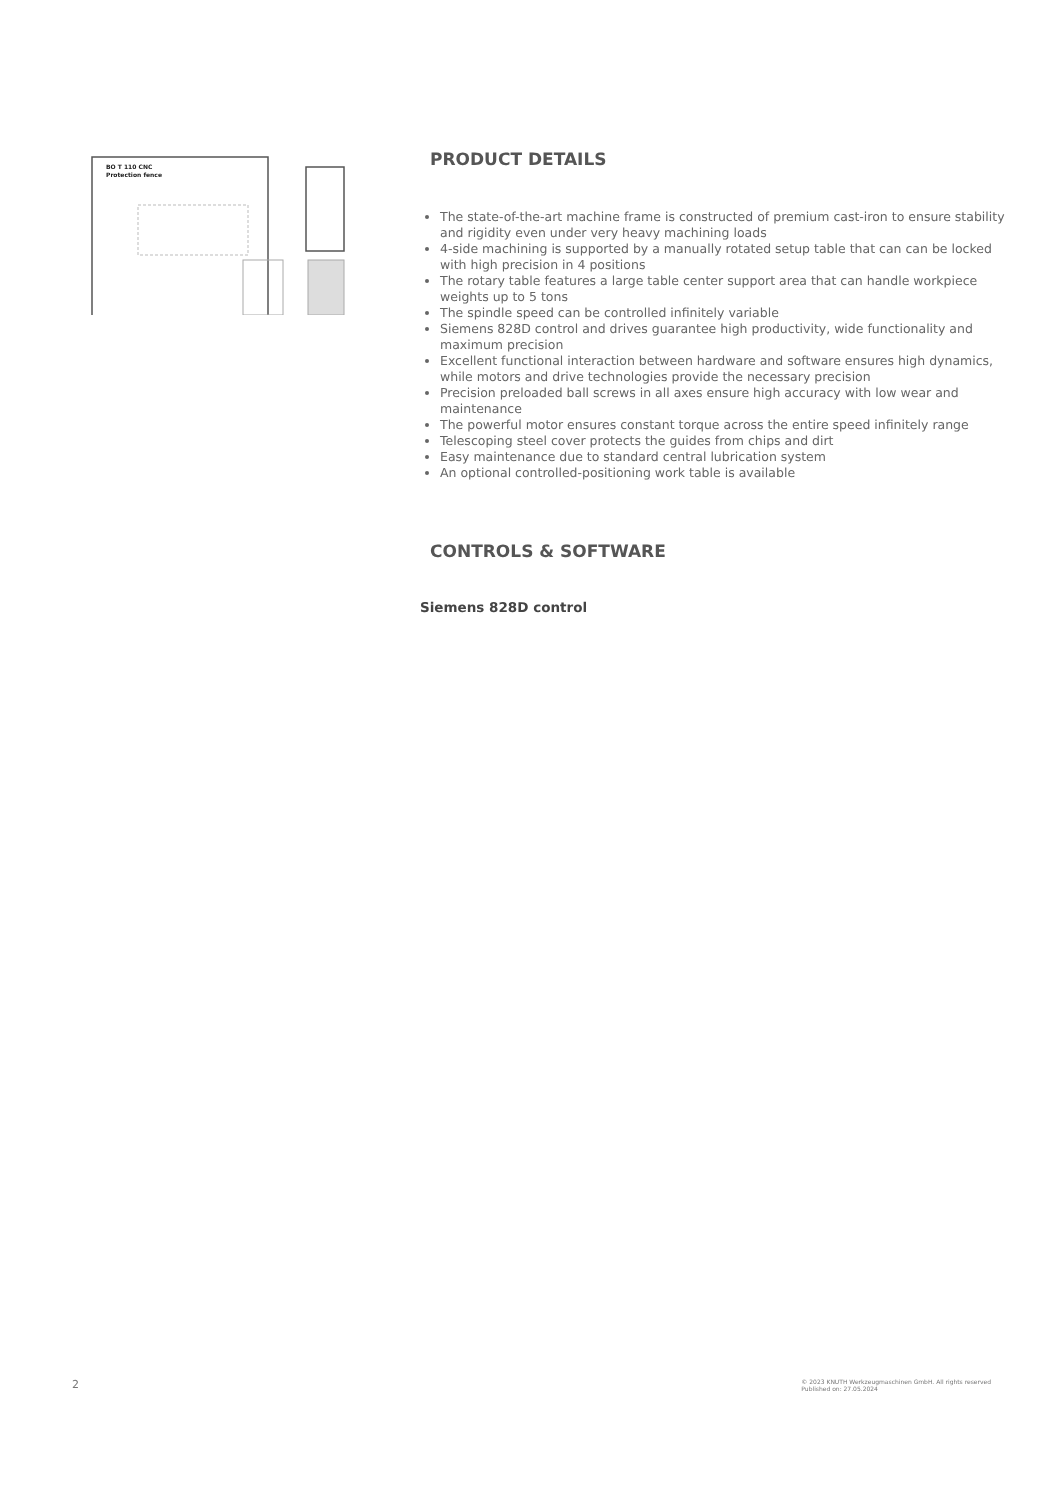BO T 110 CNC
Protection fence
PRODUCT DETAILS
The state-of-the-art machine frame is constructed of premium cast-iron to ensure stability and rigidity even under very heavy machining loads
4-side machining is supported by a manually rotated setup table that can can be locked with high precision in 4 positions
The rotary table features a large table center support area that can handle workpiece weights up to 5 tons
The spindle speed can be controlled infinitely variable
Siemens 828D control and drives guarantee high productivity, wide functionality and maximum precision
Excellent functional interaction between hardware and software ensures high dynamics, while motors and drive technologies provide the necessary precision
Precision preloaded ball screws in all axes ensure high accuracy with low wear and maintenance
The powerful motor ensures constant torque across the entire speed infinitely range
Telescoping steel cover protects the guides from chips and dirt
Easy maintenance due to standard central lubrication system
An optional controlled-positioning work table is available
CONTROLS & SOFTWARE
Siemens 828D control
2 © 2023 KNUTH Werkzeugmaschinen GmbH. All rights reserved
Published on: 27.05.2024